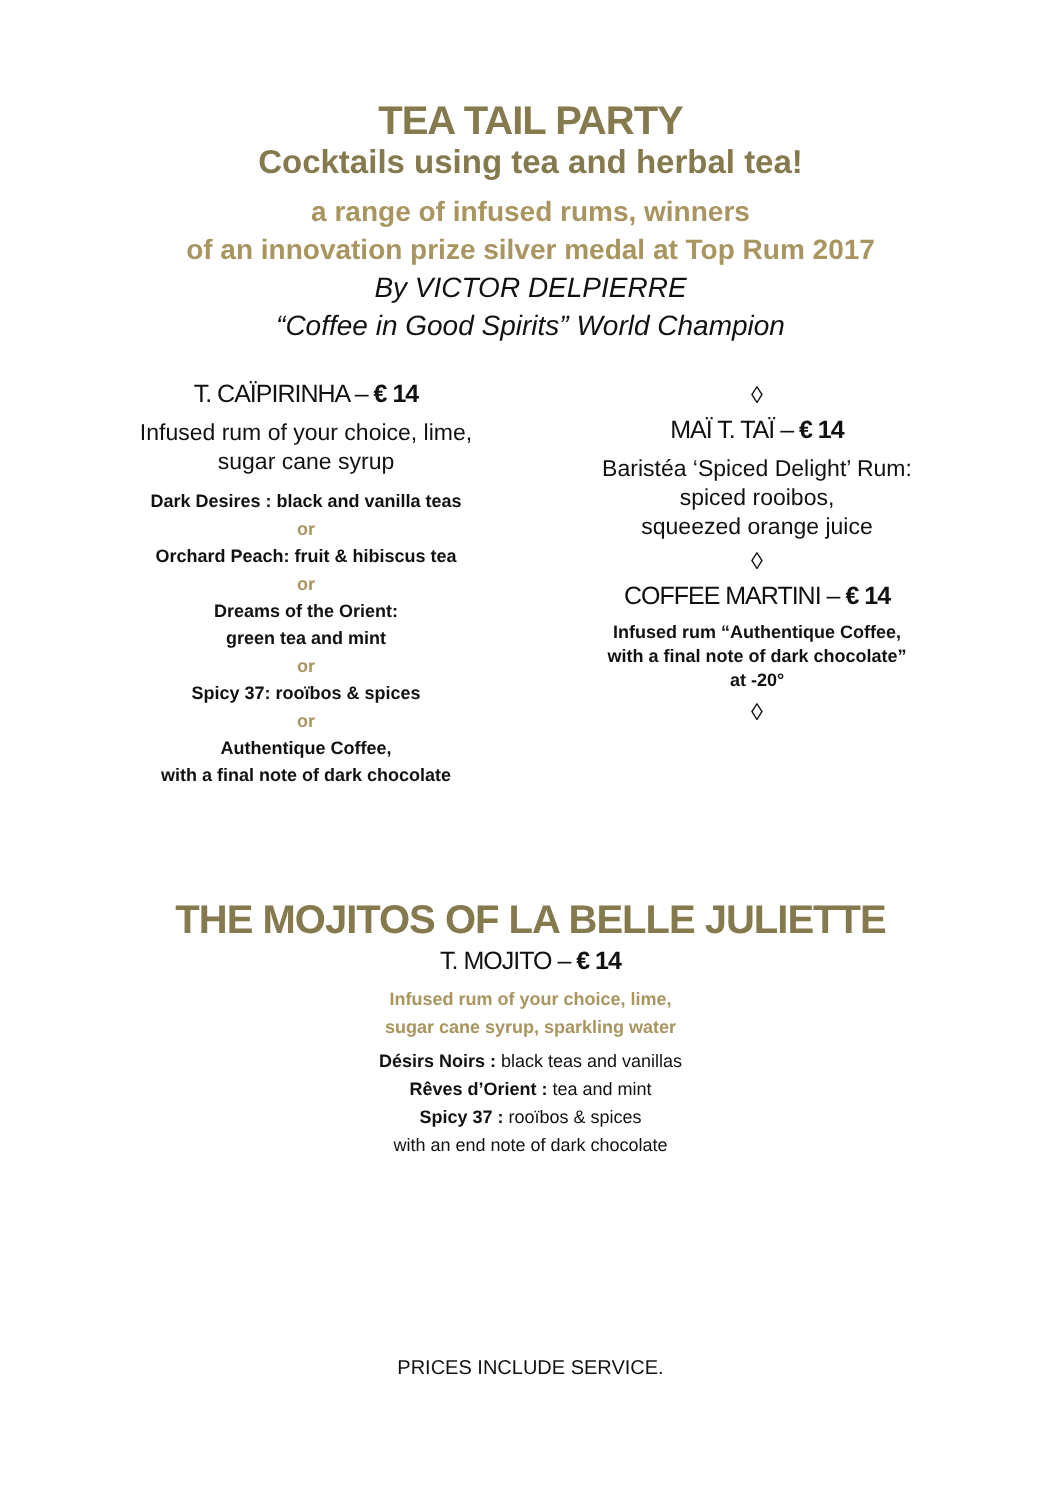TEA TAIL PARTY
Cocktails using tea and herbal tea!
a range of infused rums, winners
of an innovation prize silver medal at Top Rum 2017
By VICTOR DELPIERRE
“Coffee in Good Spirits” World Champion
T. CAÏPIRINHA – € 14
Infused rum of your choice, lime,
sugar cane syrup
Dark Desires : black and vanilla teas
or
Orchard Peach: fruit & hibiscus tea
or
Dreams of the Orient:
green tea and mint
or
Spicy 37: rooïbos & spices
or
Authentique Coffee,
with a final note of dark chocolate
◊
MAÏ T. TAÏ – € 14
Baristéa ‘Spiced Delight’ Rum:
spiced rooibos,
squeezed orange juice
◊
COFFEE MARTINI – € 14
Infused rum “Authentique Coffee,
with a final note of dark chocolate”
at -20°
◊
THE MOJITOS OF LA BELLE JULIETTE
T. MOJITO – € 14
Infused rum of your choice, lime,
sugar cane syrup, sparkling water
Désirs Noirs : black teas and vanillas
Rêves d’Orient : tea and mint
Spicy 37 : rooïbos & spices
with an end note of dark chocolate
PRICES INCLUDE SERVICE.